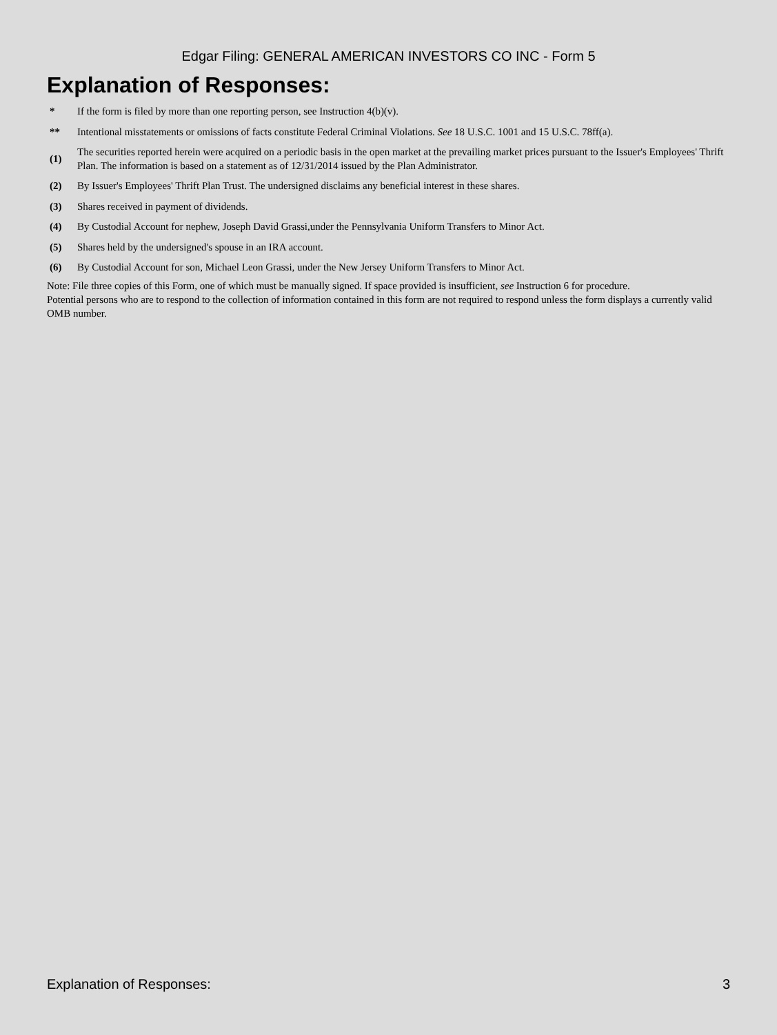Edgar Filing: GENERAL AMERICAN INVESTORS CO INC - Form 5
Explanation of Responses:
| * | If the form is filed by more than one reporting person, see Instruction 4(b)(v). |
| ** | Intentional misstatements or omissions of facts constitute Federal Criminal Violations. See 18 U.S.C. 1001 and 15 U.S.C. 78ff(a). |
| (1) | The securities reported herein were acquired on a periodic basis in the open market at the prevailing market prices pursuant to the Issuer's Employees' Thrift Plan. The information is based on a statement as of 12/31/2014 issued by the Plan Administrator. |
| (2) | By Issuer's Employees' Thrift Plan Trust. The undersigned disclaims any beneficial interest in these shares. |
| (3) | Shares received in payment of dividends. |
| (4) | By Custodial Account for nephew, Joseph David Grassi,under the Pennsylvania Uniform Transfers to Minor Act. |
| (5) | Shares held by the undersigned's spouse in an IRA account. |
| (6) | By Custodial Account for son, Michael Leon Grassi, under the New Jersey Uniform Transfers to Minor Act. |
Note: File three copies of this Form, one of which must be manually signed. If space provided is insufficient, see Instruction 6 for procedure.
Potential persons who are to respond to the collection of information contained in this form are not required to respond unless the form displays a currently valid OMB number.
Explanation of Responses: 3